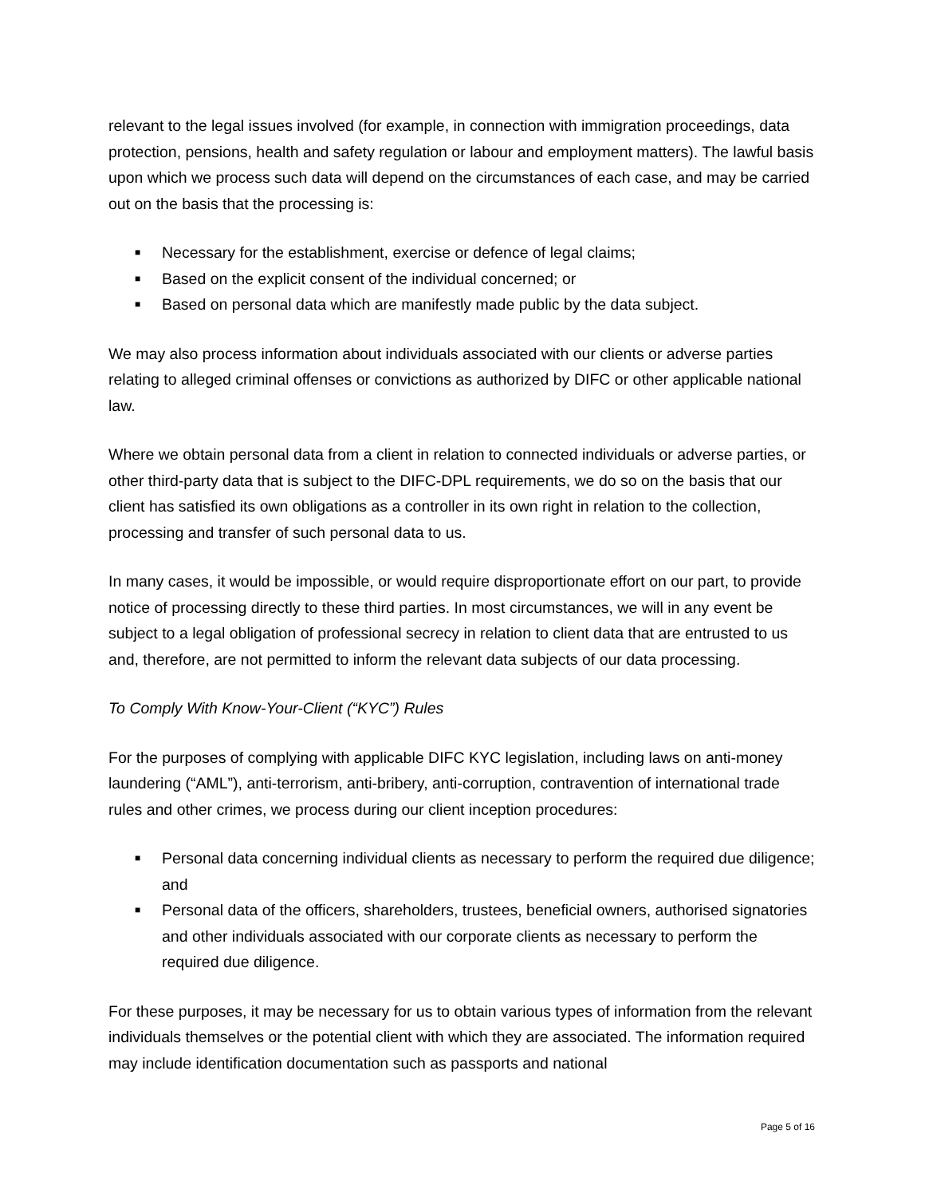relevant to the legal issues involved (for example, in connection with immigration proceedings, data protection, pensions, health and safety regulation or labour and employment matters). The lawful basis upon which we process such data will depend on the circumstances of each case, and may be carried out on the basis that the processing is:
■ Necessary for the establishment, exercise or defence of legal claims;
■ Based on the explicit consent of the individual concerned; or
■ Based on personal data which are manifestly made public by the data subject.
We may also process information about individuals associated with our clients or adverse parties relating to alleged criminal offenses or convictions as authorized by DIFC or other applicable national law.
Where we obtain personal data from a client in relation to connected individuals or adverse parties, or other third-party data that is subject to the DIFC-DPL requirements, we do so on the basis that our client has satisfied its own obligations as a controller in its own right in relation to the collection, processing and transfer of such personal data to us.
In many cases, it would be impossible, or would require disproportionate effort on our part, to provide notice of processing directly to these third parties. In most circumstances, we will in any event be subject to a legal obligation of professional secrecy in relation to client data that are entrusted to us and, therefore, are not permitted to inform the relevant data subjects of our data processing.
To Comply With Know-Your-Client (“KYC”) Rules
For the purposes of complying with applicable DIFC KYC legislation, including laws on anti-money laundering (“AML”), anti-terrorism, anti-bribery, anti-corruption, contravention of international trade rules and other crimes, we process during our client inception procedures:
■ Personal data concerning individual clients as necessary to perform the required due diligence; and
■ Personal data of the officers, shareholders, trustees, beneficial owners, authorised signatories and other individuals associated with our corporate clients as necessary to perform the required due diligence.
For these purposes, it may be necessary for us to obtain various types of information from the relevant individuals themselves or the potential client with which they are associated. The information required may include identification documentation such as passports and national
Page 5 of 16